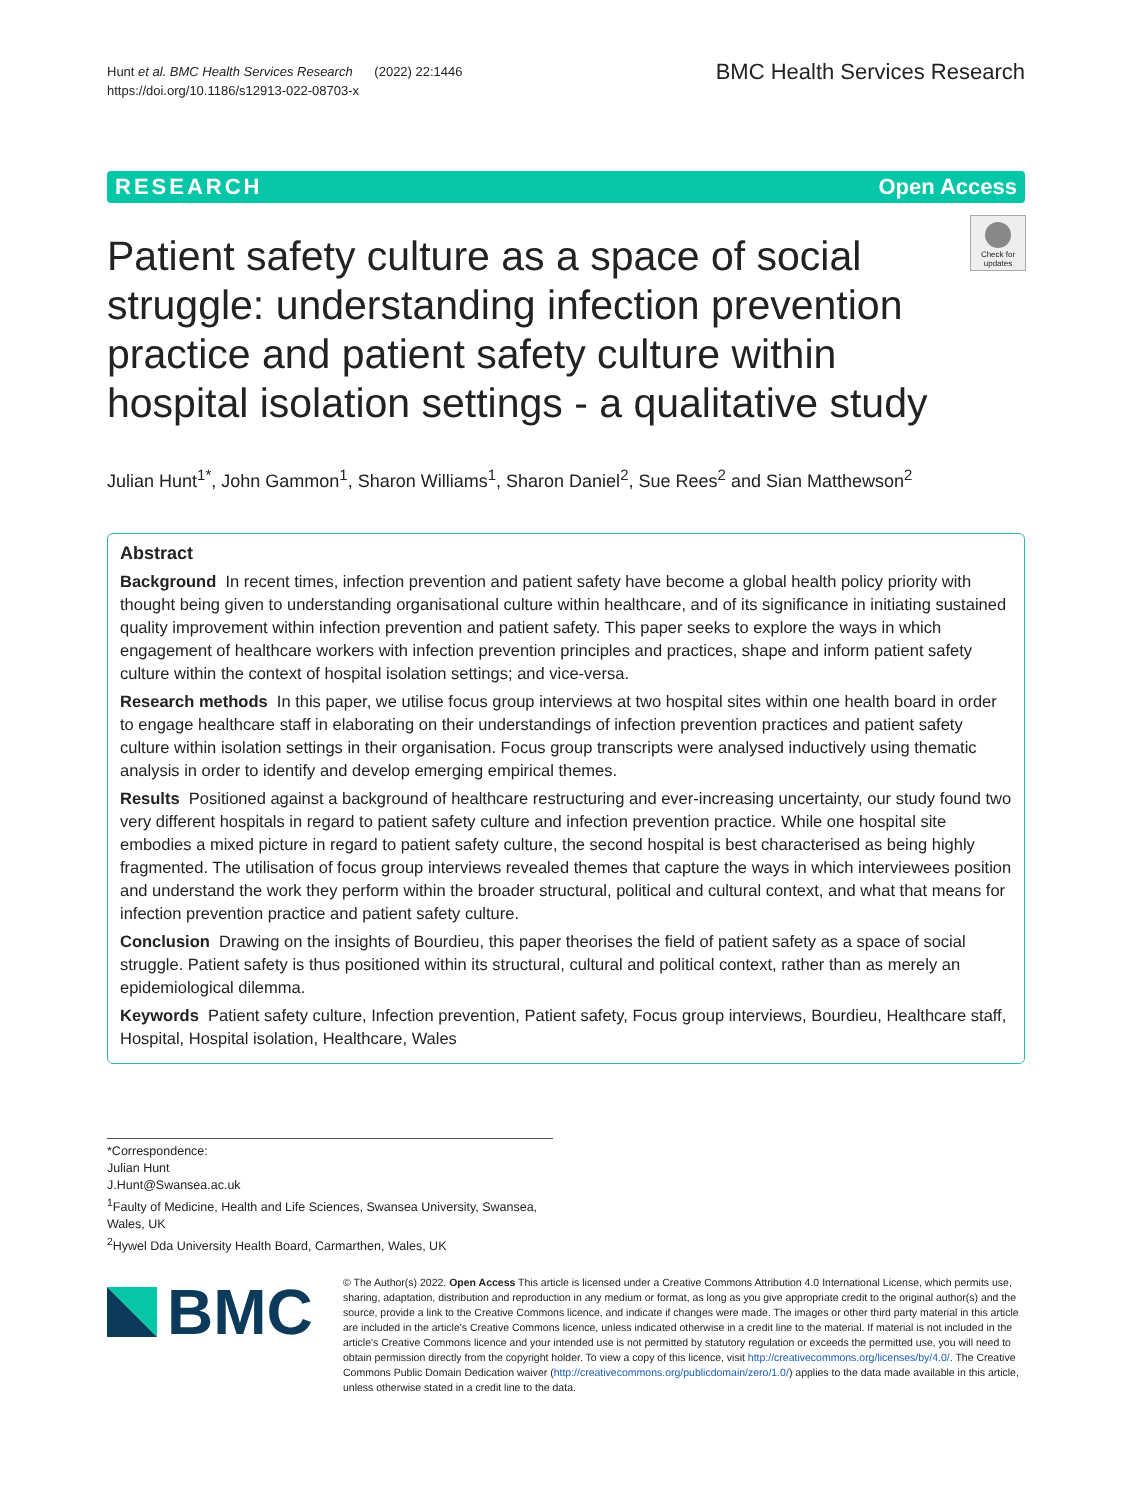Hunt et al. BMC Health Services Research (2022) 22:1446
https://doi.org/10.1186/s12913-022-08703-x
BMC Health Services Research
RESEARCH Open Access
Patient safety culture as a space of social struggle: understanding infection prevention practice and patient safety culture within hospital isolation settings - a qualitative study
Check for updates
Julian Hunt<sup>1*</sup>, John Gammon<sup>1</sup>, Sharon Williams<sup>1</sup>, Sharon Daniel<sup>2</sup>, Sue Rees<sup>2</sup> and Sian Matthewson<sup>2</sup>
Abstract
Background In recent times, infection prevention and patient safety have become a global health policy priority with thought being given to understanding organisational culture within healthcare, and of its significance in initiating sustained quality improvement within infection prevention and patient safety. This paper seeks to explore the ways in which engagement of healthcare workers with infection prevention principles and practices, shape and inform patient safety culture within the context of hospital isolation settings; and vice-versa.
Research methods In this paper, we utilise focus group interviews at two hospital sites within one health board in order to engage healthcare staff in elaborating on their understandings of infection prevention practices and patient safety culture within isolation settings in their organisation. Focus group transcripts were analysed inductively using thematic analysis in order to identify and develop emerging empirical themes.
Results Positioned against a background of healthcare restructuring and ever-increasing uncertainty, our study found two very different hospitals in regard to patient safety culture and infection prevention practice. While one hospital site embodies a mixed picture in regard to patient safety culture, the second hospital is best characterised as being highly fragmented. The utilisation of focus group interviews revealed themes that capture the ways in which interviewees position and understand the work they perform within the broader structural, political and cultural context, and what that means for infection prevention practice and patient safety culture.
Conclusion Drawing on the insights of Bourdieu, this paper theorises the field of patient safety as a space of social struggle. Patient safety is thus positioned within its structural, cultural and political context, rather than as merely an epidemiological dilemma.
Keywords Patient safety culture, Infection prevention, Patient safety, Focus group interviews, Bourdieu, Healthcare staff, Hospital, Hospital isolation, Healthcare, Wales
*Correspondence:
Julian Hunt
J.Hunt@Swansea.ac.uk
<sup>1</sup> Faulty of Medicine, Health and Life Sciences, Swansea University, Swansea, Wales, UK
<sup>2</sup> Hywel Dda University Health Board, Carmarthen, Wales, UK
BMC
© The Author(s) 2022. Open Access This article is licensed under a Creative Commons Attribution 4.0 International License, which permits use, sharing, adaptation, distribution and reproduction in any medium or format, as long as you give appropriate credit to the original author(s) and the source, provide a link to the Creative Commons licence, and indicate if changes were made. The images or other third party material in this article are included in the article's Creative Commons licence, unless indicated otherwise in a credit line to the material. If material is not included in the article's Creative Commons licence and your intended use is not permitted by statutory regulation or exceeds the permitted use, you will need to obtain permission directly from the copyright holder. To view a copy of this licence, visit http://creativecommons.org/licenses/by/4.0/. The Creative Commons Public Domain Dedication waiver (http://creativecommons.org/publicdomain/zero/1.0/) applies to the data made available in this article, unless otherwise stated in a credit line to the data.